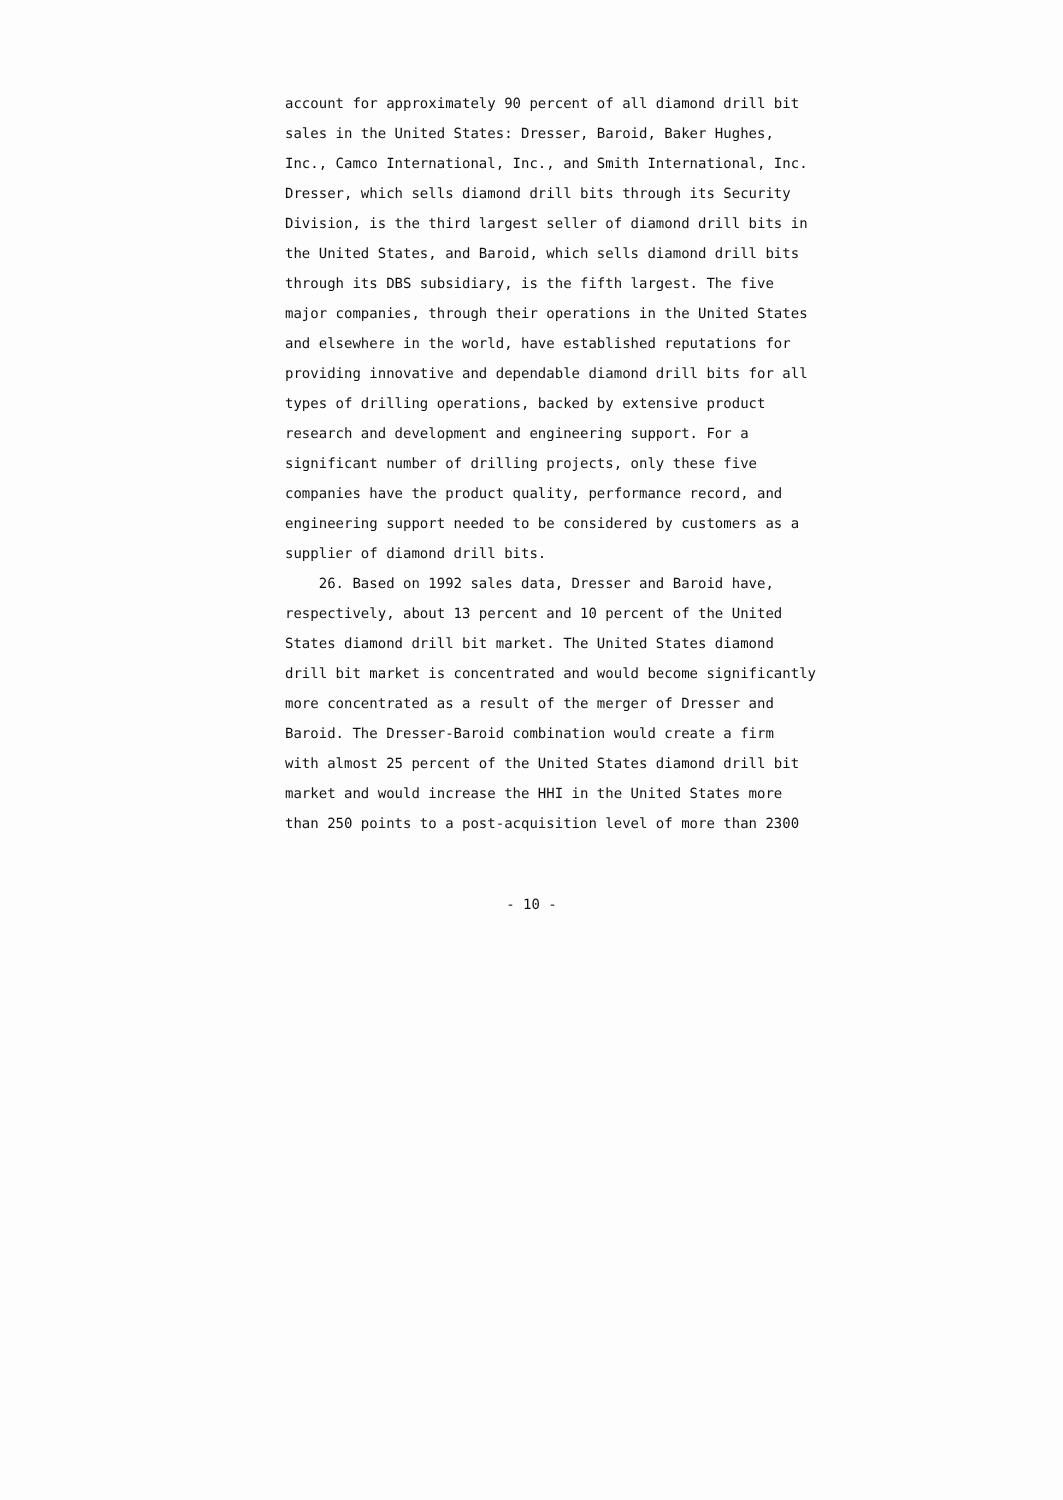account for approximately 90 percent of all diamond drill bit
sales in the United States: Dresser, Baroid, Baker Hughes,
Inc., Camco International, Inc., and Smith International, Inc.
Dresser, which sells diamond drill bits through its Security
Division, is the third largest seller of diamond drill bits in
the United States, and Baroid, which sells diamond drill bits
through its DBS subsidiary, is the fifth largest. The five
major companies, through their operations in the United States
and elsewhere in the world, have established reputations for
providing innovative and dependable diamond drill bits for all
types of drilling operations, backed by extensive product
research and development and engineering support. For a
significant number of drilling projects, only these five
companies have the product quality, performance record, and
engineering support needed to be considered by customers as a
supplier of diamond drill bits.
26. Based on 1992 sales data, Dresser and Baroid have,
respectively, about 13 percent and 10 percent of the United
States diamond drill bit market. The United States diamond
drill bit market is concentrated and would become significantly
more concentrated as a result of the merger of Dresser and
Baroid. The Dresser-Baroid combination would create a firm
with almost 25 percent of the United States diamond drill bit
market and would increase the HHI in the United States more
than 250 points to a post-acquisition level of more than 2300
- 10 -